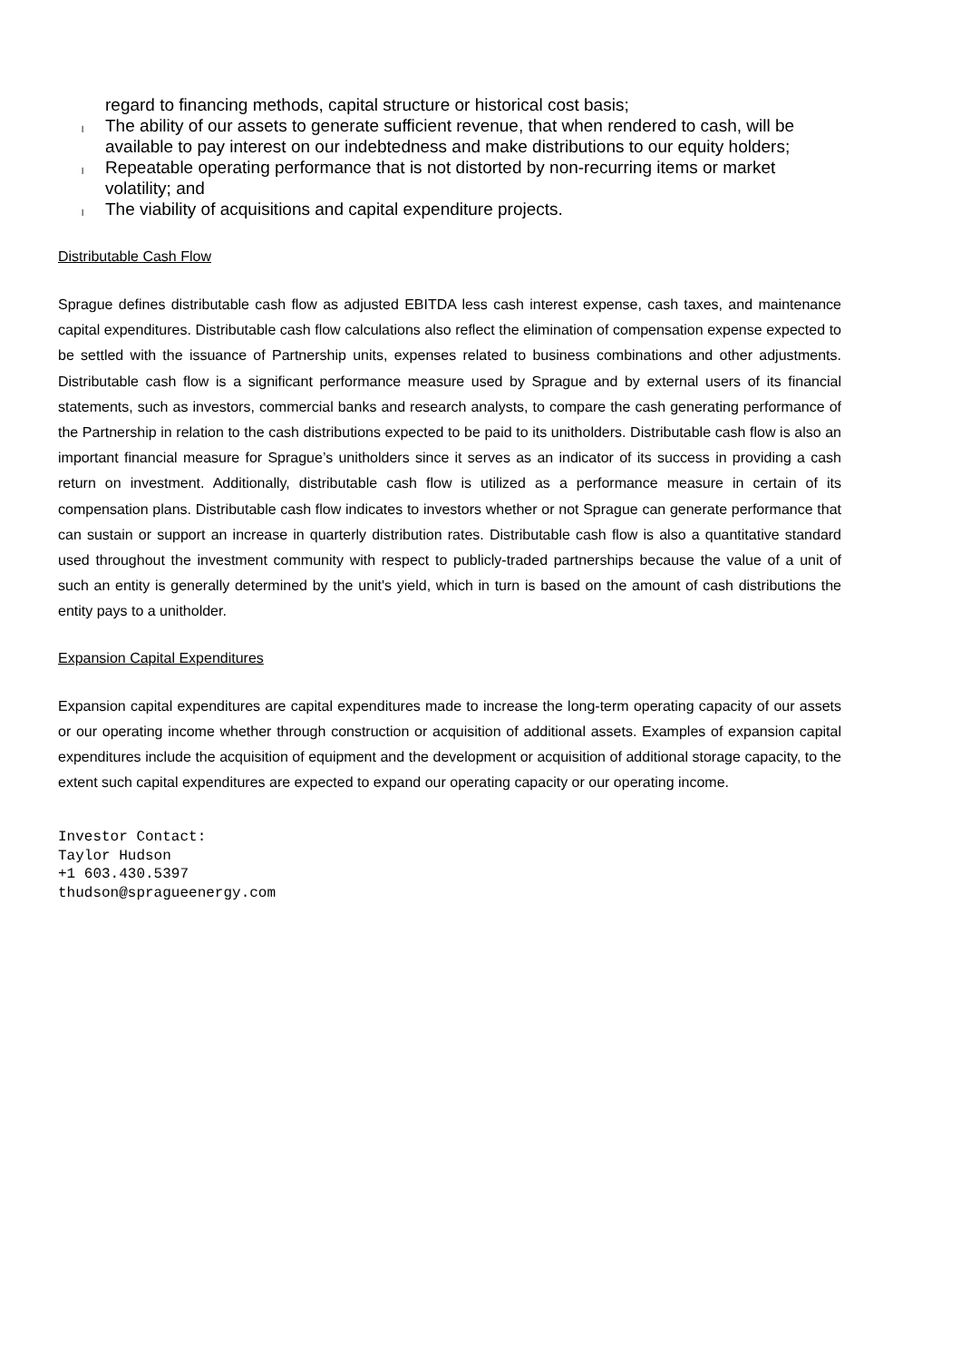regard to financing methods, capital structure or historical cost basis;
l
The ability of our assets to generate sufficient revenue, that when rendered to cash, will be available to pay interest on our indebtedness and make distributions to our equity holders;
l
Repeatable operating performance that is not distorted by non-recurring items or market volatility; and
l
The viability of acquisitions and capital expenditure projects.
Distributable Cash Flow
Sprague defines distributable cash flow as adjusted EBITDA less cash interest expense, cash taxes, and maintenance capital expenditures. Distributable cash flow calculations also reflect the elimination of compensation expense expected to be settled with the issuance of Partnership units, expenses related to business combinations and other adjustments. Distributable cash flow is a significant performance measure used by Sprague and by external users of its financial statements, such as investors, commercial banks and research analysts, to compare the cash generating performance of the Partnership in relation to the cash distributions expected to be paid to its unitholders. Distributable cash flow is also an important financial measure for Sprague’s unitholders since it serves as an indicator of its success in providing a cash return on investment. Additionally, distributable cash flow is utilized as a performance measure in certain of its compensation plans. Distributable cash flow indicates to investors whether or not Sprague can generate performance that can sustain or support an increase in quarterly distribution rates. Distributable cash flow is also a quantitative standard used throughout the investment community with respect to publicly-traded partnerships because the value of a unit of such an entity is generally determined by the unit's yield, which in turn is based on the amount of cash distributions the entity pays to a unitholder.
Expansion Capital Expenditures
Expansion capital expenditures are capital expenditures made to increase the long-term operating capacity of our assets or our operating income whether through construction or acquisition of additional assets. Examples of expansion capital expenditures include the acquisition of equipment and the development or acquisition of additional storage capacity, to the extent such capital expenditures are expected to expand our operating capacity or our operating income.
Investor Contact:
Taylor Hudson
+1 603.430.5397
thudson@spragueenergy.com